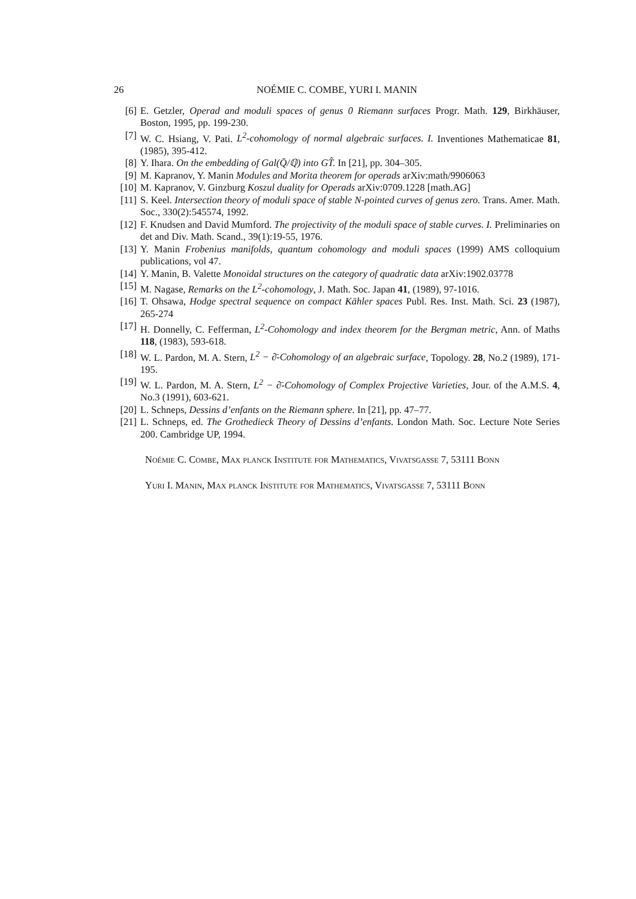26 NOÉMIE C. COMBE, YURI I. MANIN
[6] E. Getzler, Operad and moduli spaces of genus 0 Riemann surfaces Progr. Math. 129, Birkhäuser, Boston, 1995, pp. 199-230.
[7] W. C. Hsiang, V. Pati. L<sup>2</sup>-cohomology of normal algebraic surfaces. I. Inventiones Mathematicae 81, (1985), 395-412.
[8] Y. Ihara. On the embedding of Gal(Q̄/ℚ) into GT̂. In [21], pp. 304–305.
[9] M. Kapranov, Y. Manin Modules and Morita theorem for operads arXiv:math/9906063
[10] M. Kapranov, V. Ginzburg Koszul duality for Operads arXiv:0709.1228 [math.AG]
[11] S. Keel. Intersection theory of moduli space of stable N-pointed curves of genus zero. Trans. Amer. Math. Soc., 330(2):545574, 1992.
[12] F. Knudsen and David Mumford. The projectivity of the moduli space of stable curves. I. Preliminaries on det and Div. Math. Scand., 39(1):19-55, 1976.
[13] Y. Manin Frobenius manifolds, quantum cohomology and moduli spaces (1999) AMS colloquium publications, vol 47.
[14] Y. Manin, B. Valette Monoidal structures on the category of quadratic data arXiv:1902.03778
[15] M. Nagase, Remarks on the L<sup>2</sup>-cohomology, J. Math. Soc. Japan 41, (1989), 97-1016.
[16] T. Ohsawa, Hodge spectral sequence on compact Kähler spaces Publ. Res. Inst. Math. Sci. 23 (1987), 265-274
[17] H. Donnelly, C. Fefferman, L<sup>2</sup>-Cohomology and index theorem for the Bergman metric, Ann. of Maths 118, (1983), 593-618.
[18] W. L. Pardon, M. A. Stern, L<sup>2</sup> − ∂̄-Cohomology of an algebraic surface, Topology. 28, No.2 (1989), 171-195.
[19] W. L. Pardon, M. A. Stern, L<sup>2</sup> − ∂̄-Cohomology of Complex Projective Varieties, Jour. of the A.M.S. 4, No.3 (1991), 603-621.
[20] L. Schneps, Dessins d’enfants on the Riemann sphere. In [21], pp. 47–77.
[21] L. Schneps, ed. The Grothedieck Theory of Dessins d’enfants. London Math. Soc. Lecture Note Series 200. Cambridge UP, 1994.
Noémie C. Combe, Max planck Institute for Mathematics, Vivatsgasse 7, 53111 Bonn
Yuri I. Manin, Max planck Institute for Mathematics, Vivatsgasse 7, 53111 Bonn